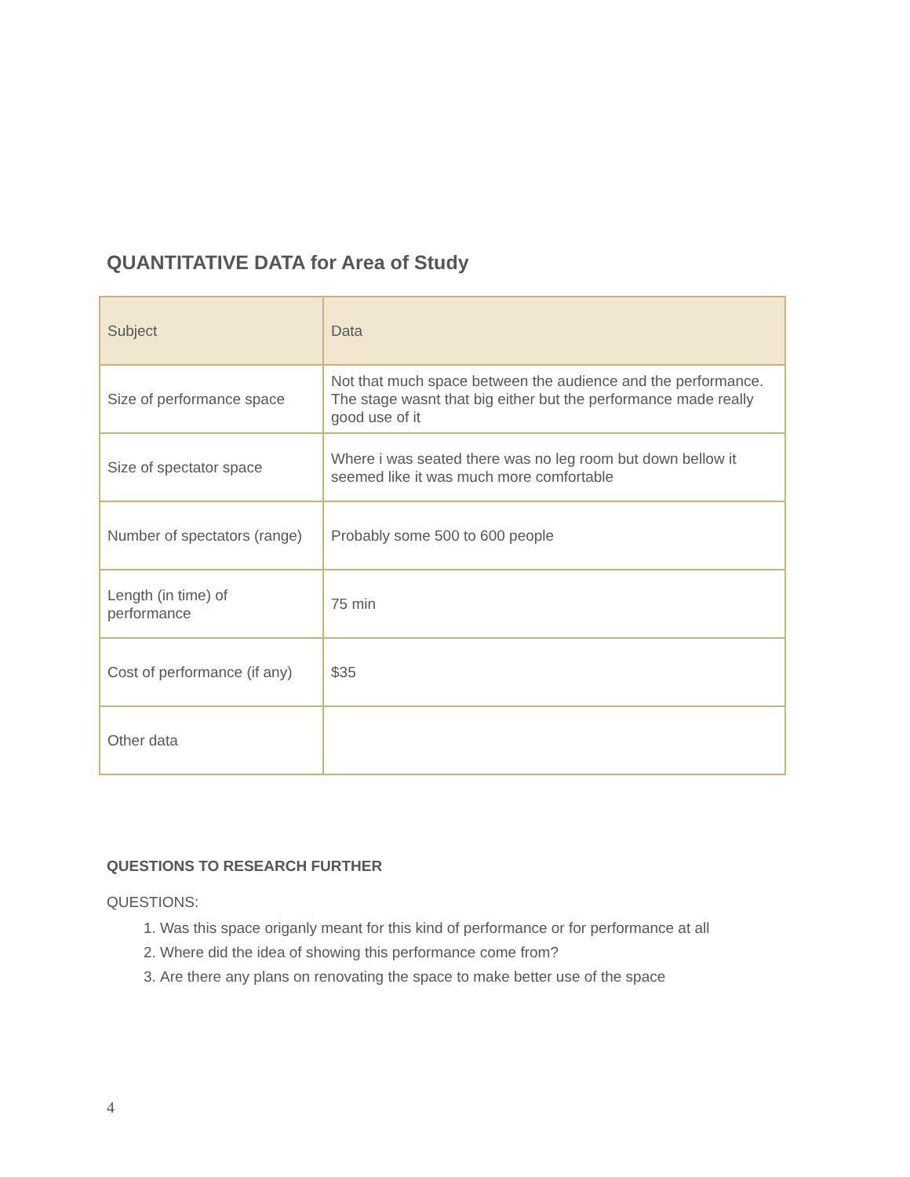QUANTITATIVE DATA for Area of Study
| Subject | Data |
| Size of performance space | Not that much space between the audience and the performance. The stage wasnt that big either but the performance made really good use of it |
| Size of spectator space | Where i was seated there was no leg room but down bellow it seemed like it was much more comfortable |
| Number of spectators (range) | Probably some 500 to 600 people |
| Length (in time) of performance | 75 min |
| Cost of performance (if any) | $35 |
| Other data | |
QUESTIONS TO RESEARCH FURTHER
QUESTIONS:
1. Was this space origanly meant for this kind of performance or for performance at all
2. Where did the idea of showing this performance come from?
3. Are there any plans on renovating the space to make better use of the space
4